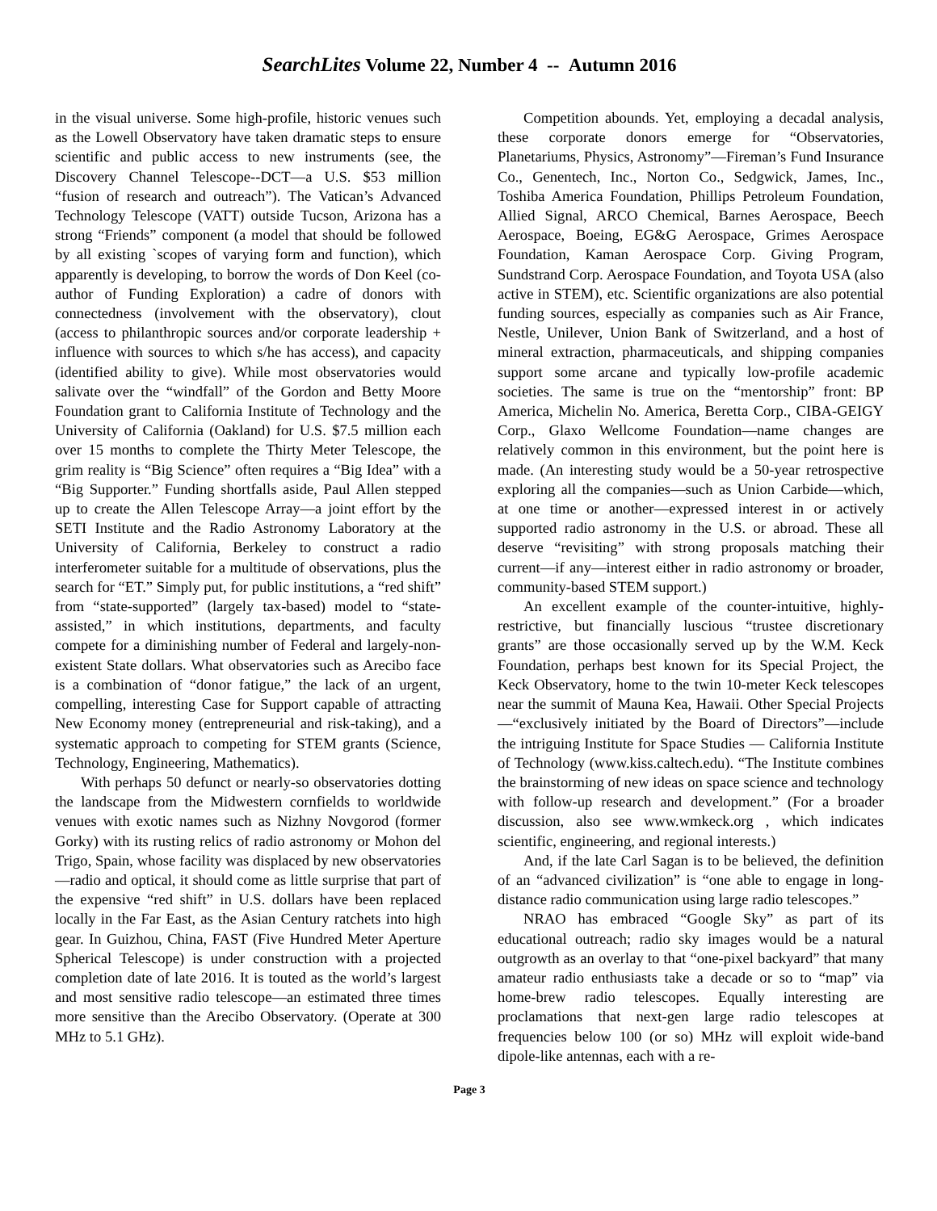SearchLites Volume 22, Number 4 -- Autumn 2016
in the visual universe. Some high-profile, historic venues such as the Lowell Observatory have taken dramatic steps to ensure scientific and public access to new instruments (see, the Discovery Channel Telescope--DCT—a U.S. $53 million “fusion of research and outreach”). The Vatican’s Advanced Technology Telescope (VATT) outside Tucson, Arizona has a strong “Friends” component (a model that should be followed by all existing `scopes of varying form and function), which apparently is developing, to borrow the words of Don Keel (co-author of Funding Exploration) a cadre of donors with connectedness (involvement with the observatory), clout (access to philanthropic sources and/or corporate leadership + influence with sources to which s/he has access), and capacity (identified ability to give). While most observatories would salivate over the “windfall” of the Gordon and Betty Moore Foundation grant to California Institute of Technology and the University of California (Oakland) for U.S. $7.5 million each over 15 months to complete the Thirty Meter Telescope, the grim reality is “Big Science” often requires a “Big Idea” with a “Big Supporter.” Funding shortfalls aside, Paul Allen stepped up to create the Allen Telescope Array—a joint effort by the SETI Institute and the Radio Astronomy Laboratory at the University of California, Berkeley to construct a radio interferometer suitable for a multitude of observations, plus the search for “ET.” Simply put, for public institutions, a “red shift” from “state-supported” (largely tax-based) model to “state-assisted,” in which institutions, departments, and faculty compete for a diminishing number of Federal and largely-non-existent State dollars. What observatories such as Arecibo face is a combination of “donor fatigue,” the lack of an urgent, compelling, interesting Case for Support capable of attracting New Economy money (entrepreneurial and risk-taking), and a systematic approach to competing for STEM grants (Science, Technology, Engineering, Mathematics).
With perhaps 50 defunct or nearly-so observatories dotting the landscape from the Midwestern cornfields to worldwide venues with exotic names such as Nizhny Novgorod (former Gorky) with its rusting relics of radio astronomy or Mohon del Trigo, Spain, whose facility was displaced by new observatories—radio and optical, it should come as little surprise that part of the expensive “red shift” in U.S. dollars have been replaced locally in the Far East, as the Asian Century ratchets into high gear. In Guizhou, China, FAST (Five Hundred Meter Aperture Spherical Telescope) is under construction with a projected completion date of late 2016. It is touted as the world’s largest and most sensitive radio telescope—an estimated three times more sensitive than the Arecibo Observatory. (Operate at 300 MHz to 5.1 GHz).
Competition abounds. Yet, employing a decadal analysis, these corporate donors emerge for “Observatories, Planetariums, Physics, Astronomy”—Fireman’s Fund Insurance Co., Genentech, Inc., Norton Co., Sedgwick, James, Inc., Toshiba America Foundation, Phillips Petroleum Foundation, Allied Signal, ARCO Chemical, Barnes Aerospace, Beech Aerospace, Boeing, EG&G Aerospace, Grimes Aerospace Foundation, Kaman Aerospace Corp. Giving Program, Sundstrand Corp. Aerospace Foundation, and Toyota USA (also active in STEM), etc. Scientific organizations are also potential funding sources, especially as companies such as Air France, Nestle, Unilever, Union Bank of Switzerland, and a host of mineral extraction, pharmaceuticals, and shipping companies support some arcane and typically low-profile academic societies. The same is true on the “mentorship” front: BP America, Michelin No. America, Beretta Corp., CIBA-GEIGY Corp., Glaxo Wellcome Foundation—name changes are relatively common in this environment, but the point here is made. (An interesting study would be a 50-year retrospective exploring all the companies—such as Union Carbide—which, at one time or another—expressed interest in or actively supported radio astronomy in the U.S. or abroad. These all deserve “revisiting” with strong proposals matching their current—if any—interest either in radio astronomy or broader, community-based STEM support.)
An excellent example of the counter-intuitive, highly-restrictive, but financially luscious “trustee discretionary grants” are those occasionally served up by the W.M. Keck Foundation, perhaps best known for its Special Project, the Keck Observatory, home to the twin 10-meter Keck telescopes near the summit of Mauna Kea, Hawaii. Other Special Projects—“exclusively initiated by the Board of Directors”—include the intriguing Institute for Space Studies — California Institute of Technology (www.kiss.caltech.edu). “The Institute combines the brainstorming of new ideas on space science and technology with follow-up research and development.” (For a broader discussion, also see www.wmkeck.org , which indicates scientific, engineering, and regional interests.)
And, if the late Carl Sagan is to be believed, the definition of an “advanced civilization” is “one able to engage in long-distance radio communication using large radio telescopes.”
NRAO has embraced “Google Sky” as part of its educational outreach; radio sky images would be a natural outgrowth as an overlay to that “one-pixel backyard” that many amateur radio enthusiasts take a decade or so to “map” via home-brew radio telescopes. Equally interesting are proclamations that next-gen large radio telescopes at frequencies below 100 (or so) MHz will exploit wide-band dipole-like antennas, each with a re-
Page 3